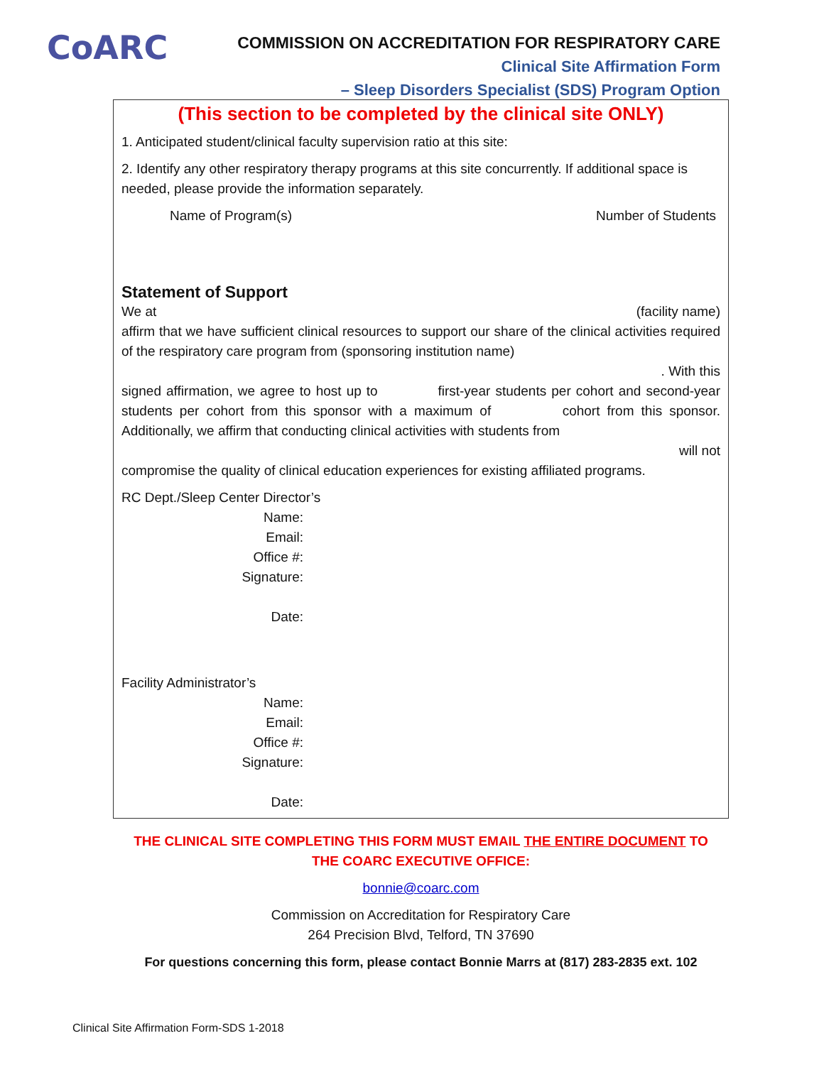CoARC
COMMISSION ON ACCREDITATION FOR RESPIRATORY CARE
Clinical Site Affirmation Form
– Sleep Disorders Specialist (SDS) Program Option
(This section to be completed by the clinical site ONLY)
1. Anticipated student/clinical faculty supervision ratio at this site:
2. Identify any other respiratory therapy programs at this site concurrently. If additional space is needed, please provide the information separately.
Name of Program(s) Number of Students
Statement of Support
We at (facility name)
affirm that we have sufficient clinical resources to support our share of the clinical activities required of the respiratory care program from (sponsoring institution name)
. With this
signed affirmation, we agree to host up to first-year students per cohort and second-year students per cohort from this sponsor with a maximum of cohort from this sponsor. Additionally, we affirm that conducting clinical activities with students from
will not
compromise the quality of clinical education experiences for existing affiliated programs.
RC Dept./Sleep Center Director’s
Name:
Email:
Office #:
Signature:
Date:
Facility Administrator’s
Name:
Email:
Office #:
Signature:
Date:
THE CLINICAL SITE COMPLETING THIS FORM MUST EMAIL THE ENTIRE DOCUMENT TO
THE COARC EXECUTIVE OFFICE:
bonnie@coarc.com
Commission on Accreditation for Respiratory Care
264 Precision Blvd, Telford, TN 37690
For questions concerning this form, please contact Bonnie Marrs at (817) 283-2835 ext. 102
Clinical Site Affirmation Form-SDS 1-2018